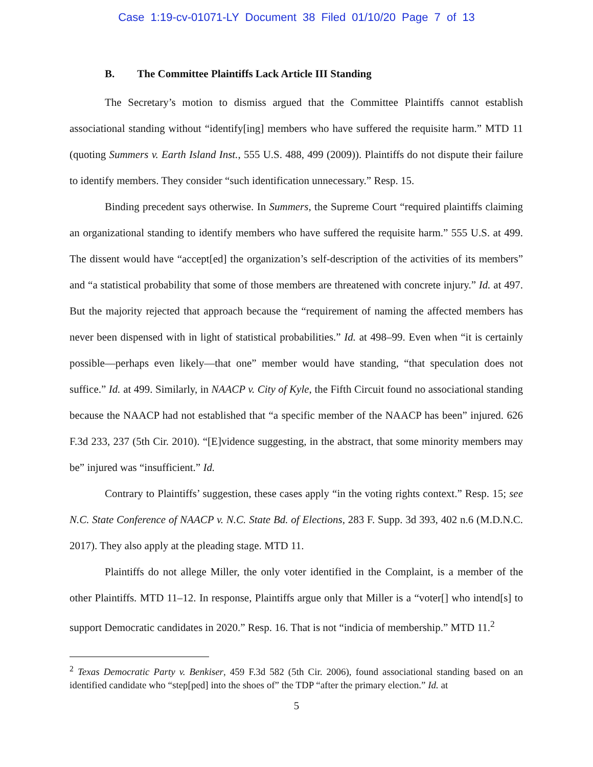Case 1:19-cv-01071-LY Document 38 Filed 01/10/20 Page 7 of 13
B. The Committee Plaintiffs Lack Article III Standing
The Secretary’s motion to dismiss argued that the Committee Plaintiffs cannot establish associational standing without “identify[ing] members who have suffered the requisite harm.” MTD 11 (quoting Summers v. Earth Island Inst., 555 U.S. 488, 499 (2009)). Plaintiffs do not dispute their failure to identify members. They consider “such identification unnecessary.” Resp. 15.
Binding precedent says otherwise. In Summers, the Supreme Court “required plaintiffs claiming an organizational standing to identify members who have suffered the requisite harm.” 555 U.S. at 499. The dissent would have “accept[ed] the organization’s self-description of the activities of its members” and “a statistical probability that some of those members are threatened with concrete injury.” Id. at 497. But the majority rejected that approach because the “requirement of naming the affected members has never been dispensed with in light of statistical probabilities.” Id. at 498–99. Even when “it is certainly possible—perhaps even likely—that one” member would have standing, “that speculation does not suffice.” Id. at 499. Similarly, in NAACP v. City of Kyle, the Fifth Circuit found no associational standing because the NAACP had not established that “a specific member of the NAACP has been” injured. 626 F.3d 233, 237 (5th Cir. 2010). “[E]vidence suggesting, in the abstract, that some minority members may be” injured was “insufficient.” Id.
Contrary to Plaintiffs’ suggestion, these cases apply “in the voting rights context.” Resp. 15; see N.C. State Conference of NAACP v. N.C. State Bd. of Elections, 283 F. Supp. 3d 393, 402 n.6 (M.D.N.C. 2017). They also apply at the pleading stage. MTD 11.
Plaintiffs do not allege Miller, the only voter identified in the Complaint, is a member of the other Plaintiffs. MTD 11–12. In response, Plaintiffs argue only that Miller is a “voter[] who intend[s] to support Democratic candidates in 2020.” Resp. 16. That is not “indicia of membership.” MTD 11.<sup>2</sup>
<sup>2</sup> Texas Democratic Party v. Benkiser, 459 F.3d 582 (5th Cir. 2006), found associational standing based on an identified candidate who “step[ped] into the shoes of” the TDP “after the primary election.” Id. at
5